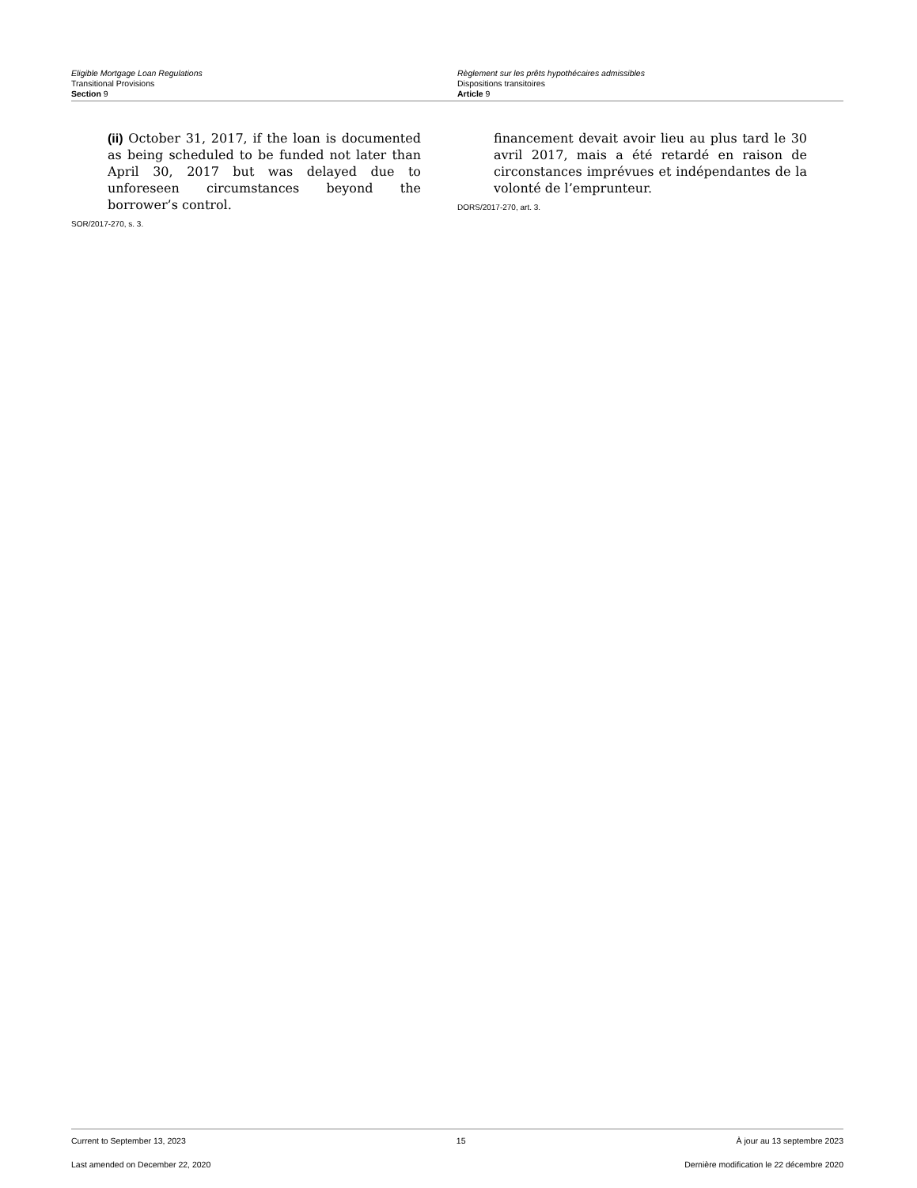Eligible Mortgage Loan Regulations
Transitional Provisions
Section 9
Règlement sur les prêts hypothécaires admissibles
Dispositions transitoires
Article 9
(ii) October 31, 2017, if the loan is documented as being scheduled to be funded not later than April 30, 2017 but was delayed due to unforeseen circumstances beyond the borrower’s control.
SOR/2017-270, s. 3.
financement devait avoir lieu au plus tard le 30 avril 2017, mais a été retardé en raison de circonstances imprévues et indépendantes de la volonté de l’emprunteur.
DORS/2017-270, art. 3.
Current to September 13, 2023 15 À jour au 13 septembre 2023
Last amended on December 22, 2020 Dernière modification le 22 décembre 2020